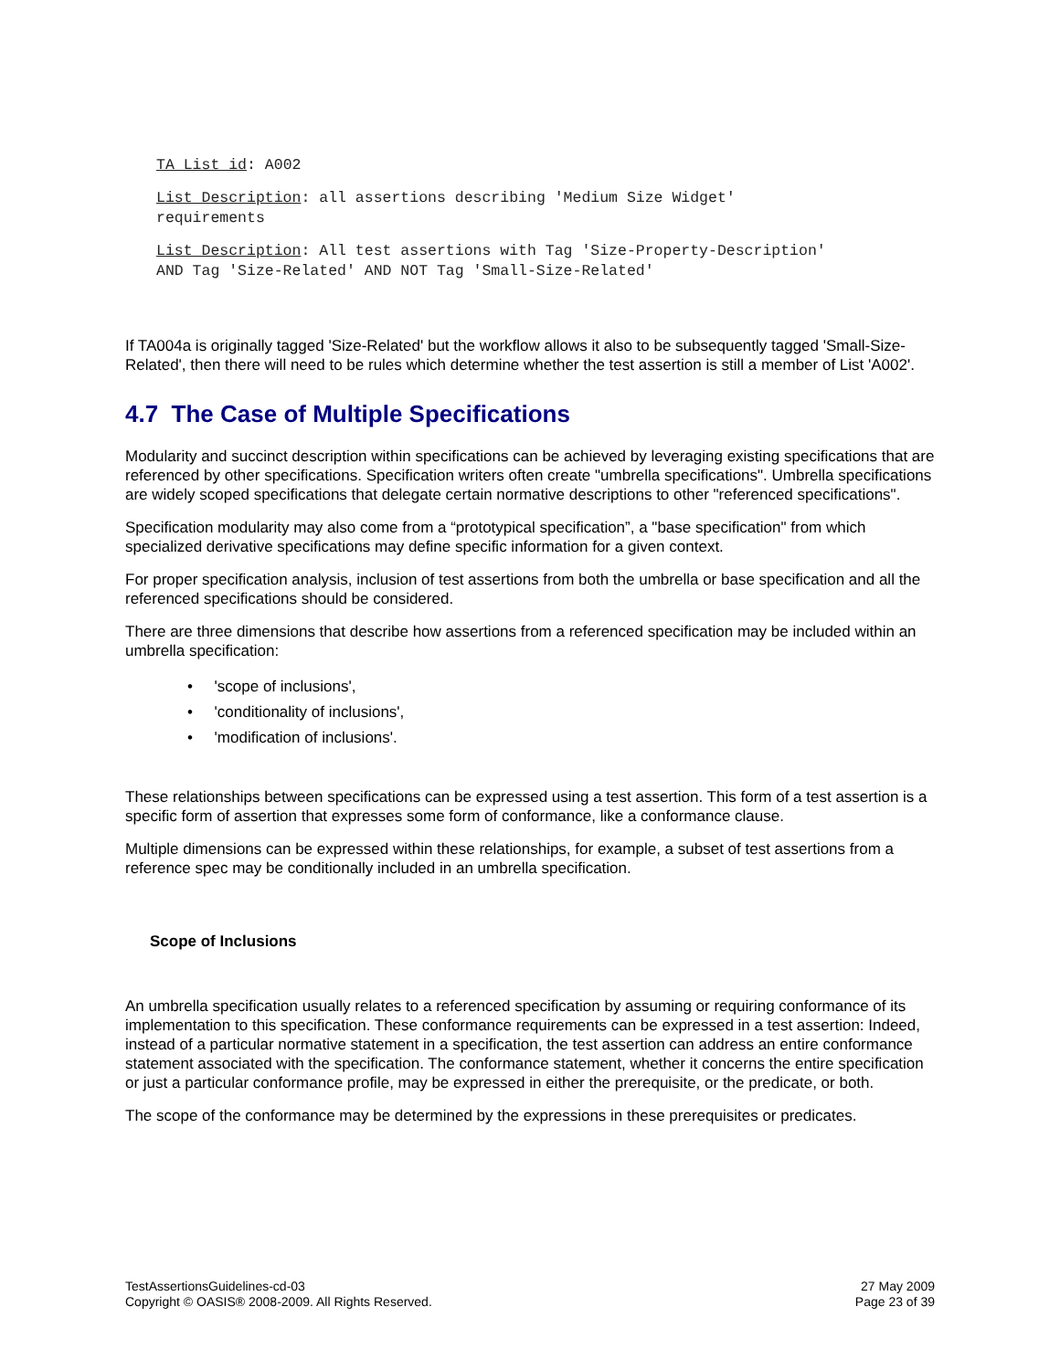TA List id: A002
List Description: all assertions describing 'Medium Size Widget'
requirements
List Description: All test assertions with Tag 'Size-Property-Description'
AND Tag 'Size-Related' AND NOT Tag 'Small-Size-Related'
If TA004a is originally tagged 'Size-Related' but the workflow allows it also to be subsequently tagged 'Small-Size-Related', then there will need to be rules which determine whether the test assertion is still a member of List 'A002'.
4.7 The Case of Multiple Specifications
Modularity and succinct description within specifications can be achieved by leveraging existing specifications that are referenced by other specifications. Specification writers often create "umbrella specifications". Umbrella specifications are widely scoped specifications that delegate certain normative descriptions to other "referenced specifications".
Specification modularity may also come from a “prototypical specification”, a "base specification" from which specialized derivative specifications may define specific information for a given context.
For proper specification analysis, inclusion of test assertions from both the umbrella or base specification and all the referenced specifications should be considered.
There are three dimensions that describe how assertions from a referenced specification may be included within an umbrella specification:
• 'scope of inclusions',
• 'conditionality of inclusions',
• 'modification of inclusions'.
These relationships between specifications can be expressed using a test assertion. This form of a test assertion is a specific form of assertion that expresses some form of conformance, like a conformance clause.
Multiple dimensions can be expressed within these relationships, for example, a subset of test assertions from a reference spec may be conditionally included in an umbrella specification.
Scope of Inclusions
An umbrella specification usually relates to a referenced specification by assuming or requiring conformance of its implementation to this specification. These conformance requirements can be expressed in a test assertion: Indeed, instead of a particular normative statement in a specification, the test assertion can address an entire conformance statement associated with the specification. The conformance statement, whether it concerns the entire specification or just a particular conformance profile, may be expressed in either the prerequisite, or the predicate, or both.
The scope of the conformance may be determined by the expressions in these prerequisites or predicates.
TestAssertionsGuidelines-cd-03
Copyright © OASIS® 2008-2009. All Rights Reserved.
27 May 2009
Page 23 of 39